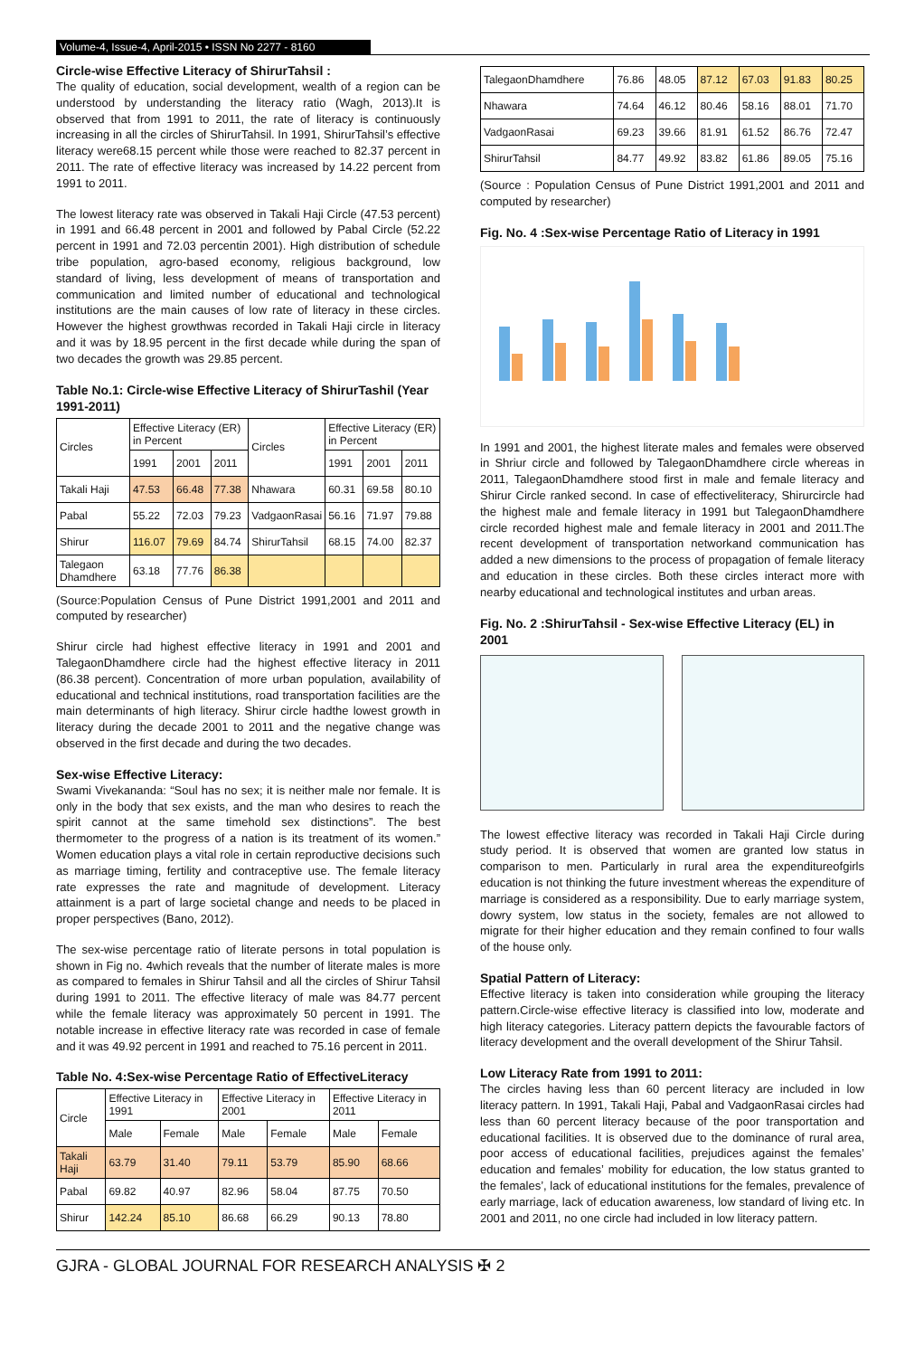Volume-4, Issue-4, April-2015 • ISSN No 2277 - 8160
Circle-wise Effective Literacy of ShirurTahsil :
The quality of education, social development, wealth of a region can be understood by understanding the literacy ratio (Wagh, 2013).It is observed that from 1991 to 2011, the rate of literacy is continuously increasing in all the circles of ShirurTahsil. In 1991, ShirurTahsil’s effective literacy were68.15 percent while those were reached to 82.37 percent in 2011. The rate of effective literacy was increased by 14.22 percent from 1991 to 2011.
The lowest literacy rate was observed in Takali Haji Circle (47.53 percent) in 1991 and 66.48 percent in 2001 and followed by Pabal Circle (52.22 percent in 1991 and 72.03 percentin 2001). High distribution of schedule tribe population, agro-based economy, religious background, low standard of living, less development of means of transportation and communication and limited number of educational and technological institutions are the main causes of low rate of literacy in these circles. However the highest growthwas recorded in Takali Haji circle in literacy and it was by 18.95 percent in the first decade while during the span of two decades the growth was 29.85 percent.
Table No.1: Circle-wise Effective Literacy of ShirurTashil (Year 1991-2011)
| Circles | Effective Literacy (ER) in Percent | | | Circles | Effective Literacy (ER) in Percent | | |
| --- | --- | --- | --- | --- | --- | --- | --- |
| | 1991 | 2001 | 2011 | | 1991 | 2001 | 2011 |
| Takali Haji | 47.53 | 66.48 | 77.38 | Nhawara | 60.31 | 69.58 | 80.10 |
| Pabal | 55.22 | 72.03 | 79.23 | VadgaonRasai | 56.16 | 71.97 | 79.88 |
| Shirur | 116.07 | 79.69 | 84.74 | ShirurTahsil | 68.15 | 74.00 | 82.37 |
| Talegaon Dhamdhere | 63.18 | 77.76 | 86.38 | | | | |
(Source:Population Census of Pune District 1991,2001 and 2011 and computed by researcher)
Shirur circle had highest effective literacy in 1991 and 2001 and TalegaonDhamdhere circle had the highest effective literacy in 2011 (86.38 percent). Concentration of more urban population, availability of educational and technical institutions, road transportation facilities are the main determinants of high literacy. Shirur circle hadthe lowest growth in literacy during the decade 2001 to 2011 and the negative change was observed in the first decade and during the two decades.
Sex-wise Effective Literacy:
Swami Vivekananda: “Soul has no sex; it is neither male nor female. It is only in the body that sex exists, and the man who desires to reach the spirit cannot at the same timehold sex distinctions”. The best thermometer to the progress of a nation is its treatment of its women.” Women education plays a vital role in certain reproductive decisions such as marriage timing, fertility and contraceptive use. The female literacy rate expresses the rate and magnitude of development. Literacy attainment is a part of large societal change and needs to be placed in proper perspectives (Bano, 2012).
The sex-wise percentage ratio of literate persons in total population is shown in Fig no. 4which reveals that the number of literate males is more as compared to females in Shirur Tahsil and all the circles of Shirur Tahsil during 1991 to 2011. The effective literacy of male was 84.77 percent while the female literacy was approximately 50 percent in 1991. The notable increase in effective literacy rate was recorded in case of female and it was 49.92 percent in 1991 and reached to 75.16 percent in 2011.
Table No. 4:Sex-wise Percentage Ratio of EffectiveLiteracy
| Circle | Effective Literacy in 1991 | | Effective Literacy in 2001 | | Effective Literacy in 2011 | |
| --- | --- | --- | --- | --- | --- | --- |
| | Male | Female | Male | Female | Male | Female |
| Takali Haji | 63.79 | 31.40 | 79.11 | 53.79 | 85.90 | 68.66 |
| Pabal | 69.82 | 40.97 | 82.96 | 58.04 | 87.75 | 70.50 |
| Shirur | 142.24 | 85.10 | 86.68 | 66.29 | 90.13 | 78.80 |
| TalegaonDhamdhere | 76.86 | 48.05 | 87.12 | 67.03 | 91.83 | 80.25 |
| Nhawara | 74.64 | 46.12 | 80.46 | 58.16 | 88.01 | 71.70 |
| VadgaonRasai | 69.23 | 39.66 | 81.91 | 61.52 | 86.76 | 72.47 |
| ShirurTahsil | 84.77 | 49.92 | 83.82 | 61.86 | 89.05 | 75.16 |
(Source : Population Census of Pune District 1991,2001 and 2011 and computed by researcher)
Fig. No. 4 :Sex-wise Percentage Ratio of Literacy in 1991
In 1991 and 2001, the highest literate males and females were observed in Shriur circle and followed by TalegaonDhamdhere circle whereas in 2011, TalegaonDhamdhere stood first in male and female literacy and Shirur Circle ranked second. In case of effectiveliteracy, Shirurcircle had the highest male and female literacy in 1991 but TalegaonDhamdhere circle recorded highest male and female literacy in 2001 and 2011.The recent development of transportation networkand communication has added a new dimensions to the process of propagation of female literacy and education in these circles. Both these circles interact more with nearby educational and technological institutes and urban areas.
Fig. No. 2 :ShirurTahsil - Sex-wise Effective Literacy (EL) in 2001
The lowest effective literacy was recorded in Takali Haji Circle during study period. It is observed that women are granted low status in comparison to men. Particularly in rural area the expenditureofgirls education is not thinking the future investment whereas the expenditure of marriage is considered as a responsibility. Due to early marriage system, dowry system, low status in the society, females are not allowed to migrate for their higher education and they remain confined to four walls of the house only.
Spatial Pattern of Literacy:
Effective literacy is taken into consideration while grouping the literacy pattern.Circle-wise effective literacy is classified into low, moderate and high literacy categories. Literacy pattern depicts the favourable factors of literacy development and the overall development of the Shirur Tahsil.
Low Literacy Rate from 1991 to 2011:
The circles having less than 60 percent literacy are included in low literacy pattern. In 1991, Takali Haji, Pabal and VadgaonRasai circles had less than 60 percent literacy because of the poor transportation and educational facilities. It is observed due to the dominance of rural area, poor access of educational facilities, prejudices against the females’ education and females’ mobility for education, the low status granted to the females’, lack of educational institutions for the females, prevalence of early marriage, lack of education awareness, low standard of living etc. In 2001 and 2011, no one circle had included in low literacy pattern.
GJRA - GLOBAL JOURNAL FOR RESEARCH ANALYSIS ✠ 2